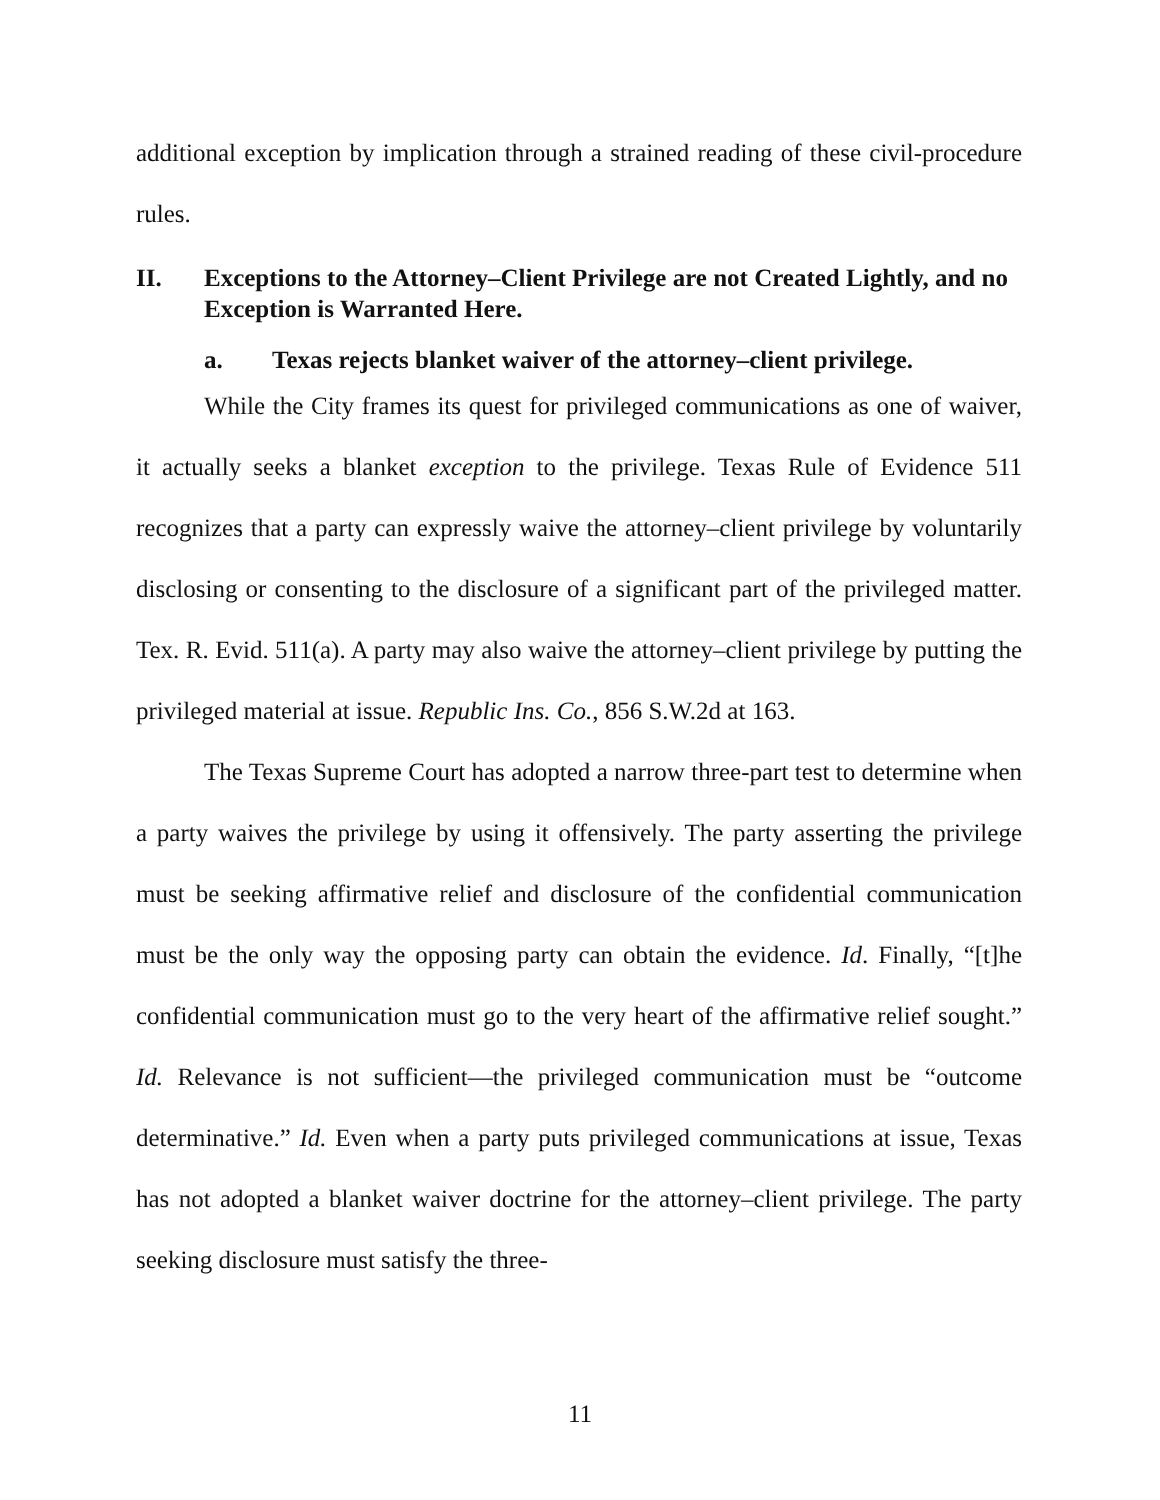additional exception by implication through a strained reading of these civil-procedure rules.
II. Exceptions to the Attorney–Client Privilege are not Created Lightly, and no Exception is Warranted Here.
a. Texas rejects blanket waiver of the attorney–client privilege.
While the City frames its quest for privileged communications as one of waiver, it actually seeks a blanket exception to the privilege. Texas Rule of Evidence 511 recognizes that a party can expressly waive the attorney–client privilege by voluntarily disclosing or consenting to the disclosure of a significant part of the privileged matter. Tex. R. Evid. 511(a). A party may also waive the attorney–client privilege by putting the privileged material at issue. Republic Ins. Co., 856 S.W.2d at 163.
The Texas Supreme Court has adopted a narrow three-part test to determine when a party waives the privilege by using it offensively. The party asserting the privilege must be seeking affirmative relief and disclosure of the confidential communication must be the only way the opposing party can obtain the evidence. Id. Finally, “[t]he confidential communication must go to the very heart of the affirmative relief sought.” Id. Relevance is not sufficient—the privileged communication must be “outcome determinative.” Id. Even when a party puts privileged communications at issue, Texas has not adopted a blanket waiver doctrine for the attorney–client privilege. The party seeking disclosure must satisfy the three-
11